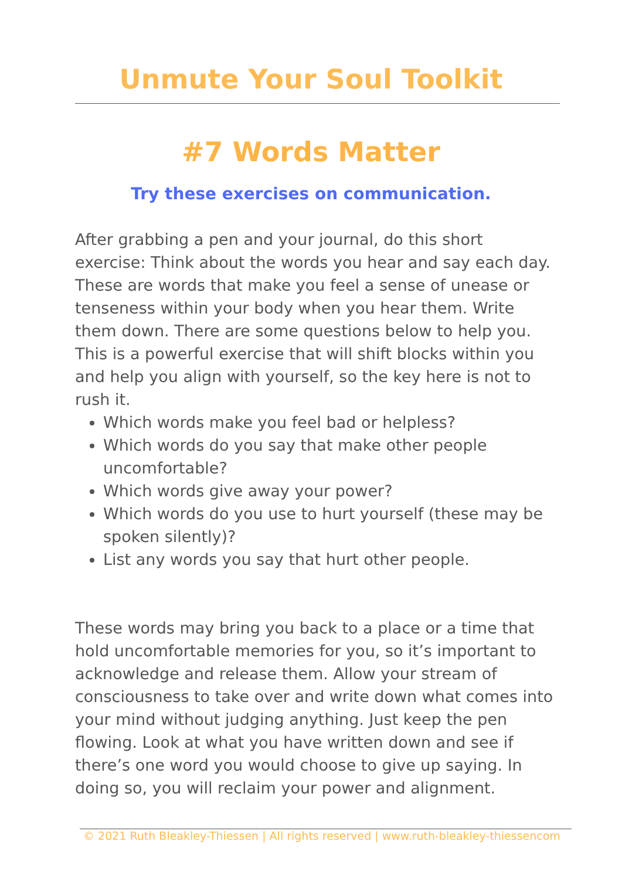Unmute Your Soul Toolkit
#7 Words Matter
Try these exercises on communication.
After grabbing a pen and your journal, do this short exercise: Think about the words you hear and say each day. These are words that make you feel a sense of unease or tenseness within your body when you hear them. Write them down. There are some questions below to help you. This is a powerful exercise that will shift blocks within you and help you align with yourself, so the key here is not to rush it.
Which words make you feel bad or helpless?
Which words do you say that make other people uncomfortable?
Which words give away your power?
Which words do you use to hurt yourself (these may be spoken silently)?
List any words you say that hurt other people.
These words may bring you back to a place or a time that hold uncomfortable memories for you, so it’s important to acknowledge and release them. Allow your stream of consciousness to take over and write down what comes into your mind without judging anything. Just keep the pen flowing. Look at what you have written down and see if there’s one word you would choose to give up saying. In doing so, you will reclaim your power and alignment.
© 2021 Ruth Bleakley-Thiessen | All rights reserved | www.ruth-bleakley-thiessencom